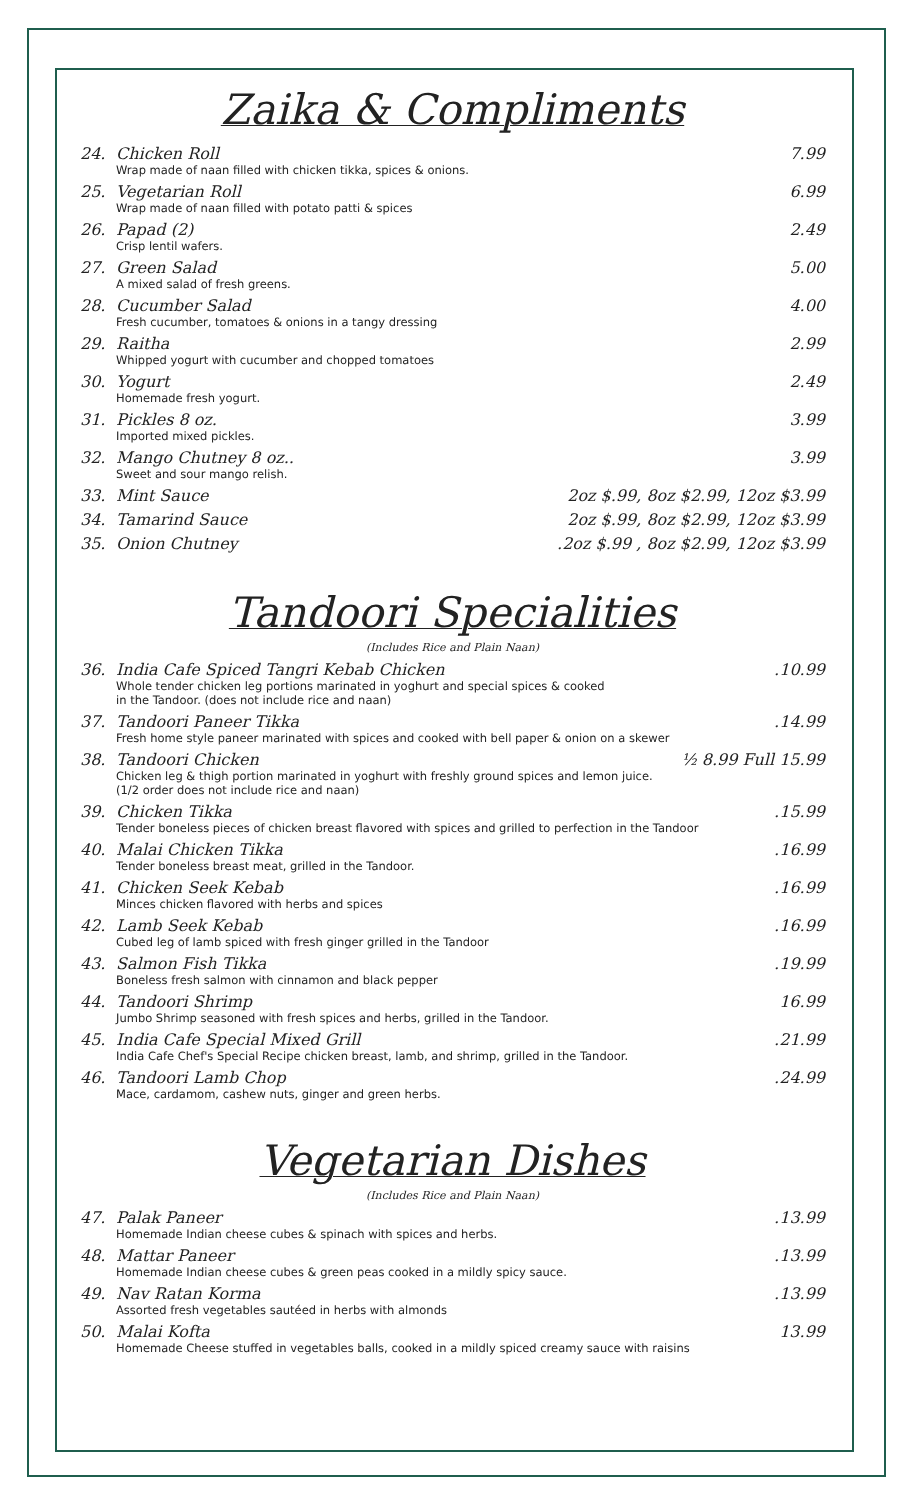Zaika & Compliments
24. Chicken Roll 7.99
Wrap made of naan filled with chicken tikka, spices & onions.
25. Vegetarian Roll 6.99
Wrap made of naan filled with potato patti & spices
26. Papad (2) 2.49
Crisp lentil wafers.
27. Green Salad 5.00
A mixed salad of fresh greens.
28. Cucumber Salad 4.00
Fresh cucumber, tomatoes & onions in a tangy dressing
29. Raitha 2.99
Whipped yogurt with cucumber and chopped tomatoes
30. Yogurt 2.49
Homemade fresh yogurt.
31. Pickles 8 oz. 3.99
Imported mixed pickles.
32. Mango Chutney 8 oz.. 3.99
Sweet and sour mango relish.
33. Mint Sauce 2oz $.99, 8oz $2.99, 12oz $3.99
34. Tamarind Sauce 2oz $.99, 8oz $2.99, 12oz $3.99
35. Onion Chutney.2oz $.99 , 8oz $2.99, 12oz $3.99
Tandoori Specialities
(Includes Rice and Plain Naan)
36. India Cafe Spiced Tangri Kebab Chicken.10.99
Whole tender chicken leg portions marinated in yoghurt and special spices & cooked
in the Tandoor. (does not include rice and naan)
37. Tandoori Paneer Tikka.14.99
Fresh home style paneer marinated with spices and cooked with bell paper & onion on a skewer
38. Tandoori Chicken ½ 8.99 Full 15.99
Chicken leg & thigh portion marinated in yoghurt with freshly ground spices and lemon juice.
(1/2 order does not include rice and naan)
39. Chicken Tikka.15.99
Tender boneless pieces of chicken breast flavored with spices and grilled to perfection in the Tandoor
40. Malai Chicken Tikka.16.99
Tender boneless breast meat, grilled in the Tandoor.
41. Chicken Seek Kebab.16.99
Minces chicken flavored with herbs and spices
42. Lamb Seek Kebab.16.99
Cubed leg of lamb spiced with fresh ginger grilled in the Tandoor
43. Salmon Fish Tikka.19.99
Boneless fresh salmon with cinnamon and black pepper
44. Tandoori Shrimp 16.99
Jumbo Shrimp seasoned with fresh spices and herbs, grilled in the Tandoor.
45. India Cafe Special Mixed Grill.21.99
India Cafe Chef's Special Recipe chicken breast, lamb, and shrimp, grilled in the Tandoor.
46. Tandoori Lamb Chop.24.99
Mace, cardamom, cashew nuts, ginger and green herbs.
Vegetarian Dishes
(Includes Rice and Plain Naan)
47. Palak Paneer.13.99
Homemade Indian cheese cubes & spinach with spices and herbs.
48. Mattar Paneer.13.99
Homemade Indian cheese cubes & green peas cooked in a mildly spicy sauce.
49. Nav Ratan Korma.13.99
Assorted fresh vegetables sautéed in herbs with almonds
50. Malai Kofta 13.99
Homemade Cheese stuffed in vegetables balls, cooked in a mildly spiced creamy sauce with raisins